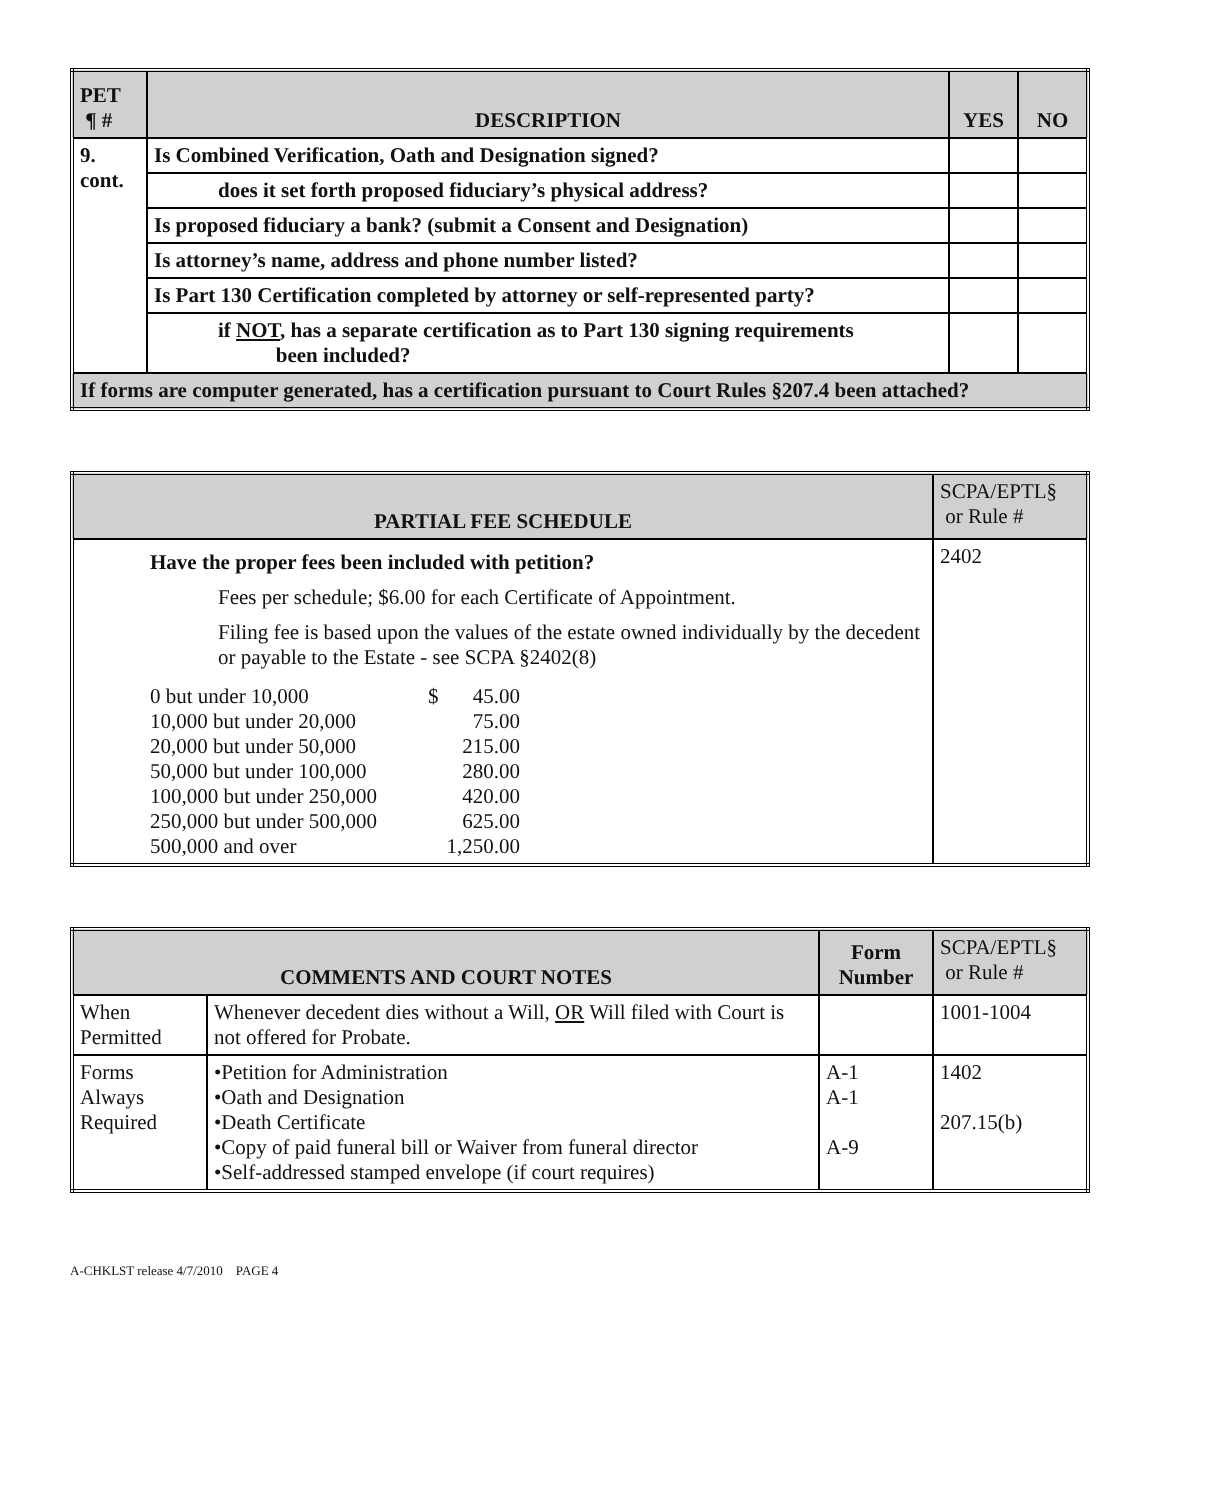| PET ¶ # | DESCRIPTION | YES | NO |
| --- | --- | --- | --- |
| 9. cont. | Is Combined Verification, Oath and Designation signed? | | |
| | does it set forth proposed fiduciary’s physical address? | | |
| | Is proposed fiduciary a bank? (submit a Consent and Designation) | | |
| | Is attorney’s name, address and phone number listed? | | |
| | Is Part 130 Certification completed by attorney or self-represented party? | | |
| | if NOT , has a separate certification as to Part 130 signing requirements been included? | | |
| If forms are computer generated, has a certification pursuant to Court Rules §207.4 been attached? | | | |
| PARTIAL FEE SCHEDULE | SCPA/EPTL§ or Rule # |
| Have the proper fees been included with petition? Fees per schedule; $6.00 for each Certificate of Appointment. Filing fee is based upon the values of the estate owned individually by the decedent or payable to the Estate - see SCPA §2402(8) / 0 but under 10,000 / $ / 45.00 / / 10,000 but under 20,000 / / 75.00 / / 20,000 but under 50,000 / / 215.00 / / 50,000 but under 100,000 / / 280.00 / / 100,000 but under 250,000 / / 420.00 / / 250,000 but under 500,000 / / 625.00 / / 500,000 and over / / 1,250.00 / | 2402 |
| COMMENTS AND COURT NOTES | | Form Number | SCPA/EPTL§ or Rule # |
| When Permitted | Whenever decedent dies without a Will, OR Will filed with Court is not offered for Probate. | | 1001-1004 |
| Forms Always Required | •Petition for Administration •Oath and Designation •Death Certificate •Copy of paid funeral bill or Waiver from funeral director •Self-addressed stamped envelope (if court requires) | A-1 A-1 A-9 | 1402 207.15(b) |
A-CHKLST release 4/7/2010 PAGE 4